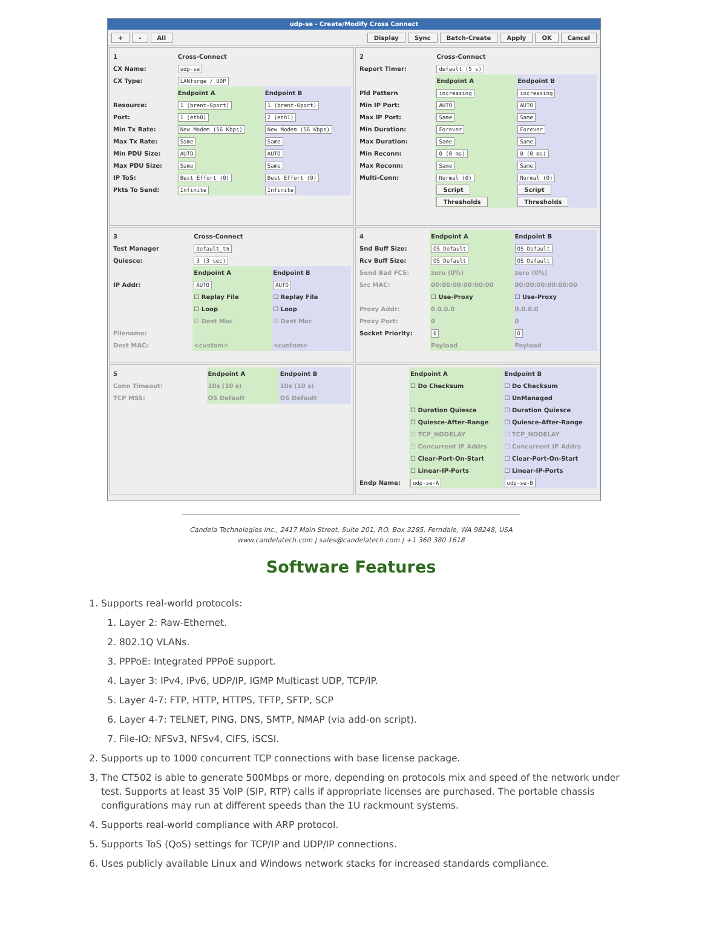udp-se - Create/Modify Cross Connect
+ - All Display Sync Batch-Create Apply OK Cancel
| 1 | Cross-Connect | |
| CX Name: | udp-se | |
| CX Type: | LANforge / UDP | |
| | Endpoint A | Endpoint B |
| Resource: | 1 (brent-6port) | 1 (brent-6port) |
| Port: | 1 (eth0) | 2 (eth1) |
| Min Tx Rate: | New Modem (56 Kbps) | New Modem (56 Kbps) |
| Max Tx Rate: | Same | Same |
| Min PDU Size: | AUTO | AUTO |
| Max PDU Size: | Same | Same |
| IP ToS: | Best Effort (0) | Best Effort (0) |
| Pkts To Send: | Infinite | Infinite |
| 2 | Cross-Connect | |
| Report Timer: | default (5 s) | |
| | Endpoint A | Endpoint B |
| Pld Pattern | increasing | increasing |
| Min IP Port: | AUTO | AUTO |
| Max IP Port: | Same | Same |
| Min Duration: | Forever | Forever |
| Max Duration: | Same | Same |
| Min Reconn: | 0 (0 ms) | 0 (0 ms) |
| Max Reconn: | Same | Same |
| Multi-Conn: | Normal (0) | Normal (0) |
| | Script | Script |
| | Thresholds | Thresholds |
| 3 | Cross-Connect | |
| Test Manager | default_tm | |
| Quiesce: | 3 (3 sec) | |
| | Endpoint A | Endpoint B |
| IP Addr: | AUTO | AUTO |
| | ☐ Replay File | ☐ Replay File |
| | ☐ Loop | ☐ Loop |
| | ☑ Dest Mac | ☑ Dest Mac |
| Filename: | | |
| Dest MAC: | <custom> | <custom> |
| 4 | Endpoint A | Endpoint B |
| Snd Buff Size: | OS Default | OS Default |
| Rcv Buff Size: | OS Default | OS Default |
| Send Bad FCS: | zero (0%) | zero (0%) |
| Src MAC: | 00:00:00:00:00:00 | 00:00:00:00:00:00 |
| | ☐ Use-Proxy | ☐ Use-Proxy |
| Proxy Addr: | 0.0.0.0 | 0.0.0.0 |
| Proxy Port: | 0 | 0 |
| Socket Priority: | 0 | 0 |
| | Payload | Payload |
| 5 | Endpoint A | Endpoint B |
| Conn Timeout: | 10s (10 s) | 10s (10 s) |
| TCP MSS: | OS Default | OS Default |
| | Endpoint A | Endpoint B |
| | ☐ Do Checksum | ☐ Do Checksum |
| | | ☐ UnManaged |
| | ☐ Duration Quiesce | ☐ Duration Quiesce |
| | ☐ Quiesce-After-Range | ☐ Quiesce-After-Range |
| | ☐ TCP_NODELAY | ☐ TCP_NODELAY |
| | ☐ Concurrent IP Addrs | ☐ Concurrent IP Addrs |
| | ☐ Clear-Port-On-Start | ☐ Clear-Port-On-Start |
| | ☐ Linear-IP-Ports | ☐ Linear-IP-Ports |
| Endp Name: | udp-se-A | udp-se-B |
Candela Technologies Inc., 2417 Main Street, Suite 201, P.O. Box 3285, Ferndale, WA 98248, USA
www.candelatech.com | sales@candelatech.com | +1 360 380 1618
Software Features
1. Supports real-world protocols:
1. Layer 2: Raw-Ethernet.
2. 802.1Q VLANs.
3. PPPoE: Integrated PPPoE support.
4. Layer 3: IPv4, IPv6, UDP/IP, IGMP Multicast UDP, TCP/IP.
5. Layer 4-7: FTP, HTTP, HTTPS, TFTP, SFTP, SCP
6. Layer 4-7: TELNET, PING, DNS, SMTP, NMAP (via add-on script).
7. File-IO: NFSv3, NFSv4, CIFS, iSCSI.
2. Supports up to 1000 concurrent TCP connections with base license package.
3. The CT502 is able to generate 500Mbps or more, depending on protocols mix and speed of the network under test. Supports at least 35 VoIP (SIP, RTP) calls if appropriate licenses are purchased. The portable chassis configurations may run at different speeds than the 1U rackmount systems.
4. Supports real-world compliance with ARP protocol.
5. Supports ToS (QoS) settings for TCP/IP and UDP/IP connections.
6. Uses publicly available Linux and Windows network stacks for increased standards compliance.